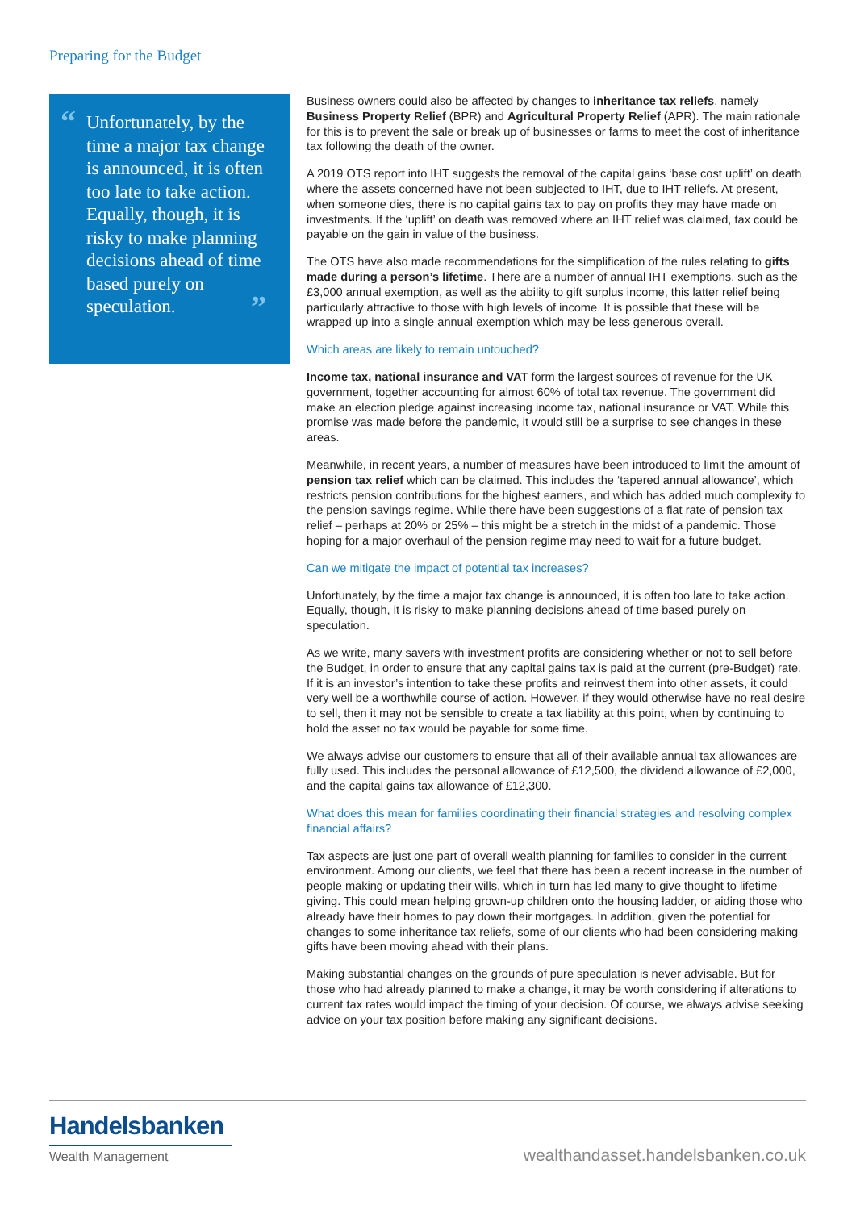Preparing for the Budget
“Unfortunately, by the time a major tax change is announced, it is often too late to take action. Equally, though, it is risky to make planning decisions ahead of time based purely on speculation. ”
Business owners could also be affected by changes to inheritance tax reliefs, namely Business Property Relief (BPR) and Agricultural Property Relief (APR). The main rationale for this is to prevent the sale or break up of businesses or farms to meet the cost of inheritance tax following the death of the owner.
A 2019 OTS report into IHT suggests the removal of the capital gains ‘base cost uplift’ on death where the assets concerned have not been subjected to IHT, due to IHT reliefs. At present, when someone dies, there is no capital gains tax to pay on profits they may have made on investments. If the ‘uplift’ on death was removed where an IHT relief was claimed, tax could be payable on the gain in value of the business.
The OTS have also made recommendations for the simplification of the rules relating to gifts made during a person’s lifetime. There are a number of annual IHT exemptions, such as the £3,000 annual exemption, as well as the ability to gift surplus income, this latter relief being particularly attractive to those with high levels of income. It is possible that these will be wrapped up into a single annual exemption which may be less generous overall.
Which areas are likely to remain untouched?
Income tax, national insurance and VAT form the largest sources of revenue for the UK government, together accounting for almost 60% of total tax revenue. The government did make an election pledge against increasing income tax, national insurance or VAT. While this promise was made before the pandemic, it would still be a surprise to see changes in these areas.
Meanwhile, in recent years, a number of measures have been introduced to limit the amount of pension tax relief which can be claimed. This includes the ‘tapered annual allowance’, which restricts pension contributions for the highest earners, and which has added much complexity to the pension savings regime. While there have been suggestions of a flat rate of pension tax relief – perhaps at 20% or 25% – this might be a stretch in the midst of a pandemic. Those hoping for a major overhaul of the pension regime may need to wait for a future budget.
Can we mitigate the impact of potential tax increases?
Unfortunately, by the time a major tax change is announced, it is often too late to take action. Equally, though, it is risky to make planning decisions ahead of time based purely on speculation.
As we write, many savers with investment profits are considering whether or not to sell before the Budget, in order to ensure that any capital gains tax is paid at the current (pre-Budget) rate. If it is an investor’s intention to take these profits and reinvest them into other assets, it could very well be a worthwhile course of action. However, if they would otherwise have no real desire to sell, then it may not be sensible to create a tax liability at this point, when by continuing to hold the asset no tax would be payable for some time.
We always advise our customers to ensure that all of their available annual tax allowances are fully used. This includes the personal allowance of £12,500, the dividend allowance of £2,000, and the capital gains tax allowance of £12,300.
What does this mean for families coordinating their financial strategies and resolving complex financial affairs?
Tax aspects are just one part of overall wealth planning for families to consider in the current environment. Among our clients, we feel that there has been a recent increase in the number of people making or updating their wills, which in turn has led many to give thought to lifetime giving. This could mean helping grown-up children onto the housing ladder, or aiding those who already have their homes to pay down their mortgages. In addition, given the potential for changes to some inheritance tax reliefs, some of our clients who had been considering making gifts have been moving ahead with their plans.
Making substantial changes on the grounds of pure speculation is never advisable. But for those who had already planned to make a change, it may be worth considering if alterations to current tax rates would impact the timing of your decision. Of course, we always advise seeking advice on your tax position before making any significant decisions.
Handelsbanken
Wealth Management
wealthandasset.handelsbanken.co.uk